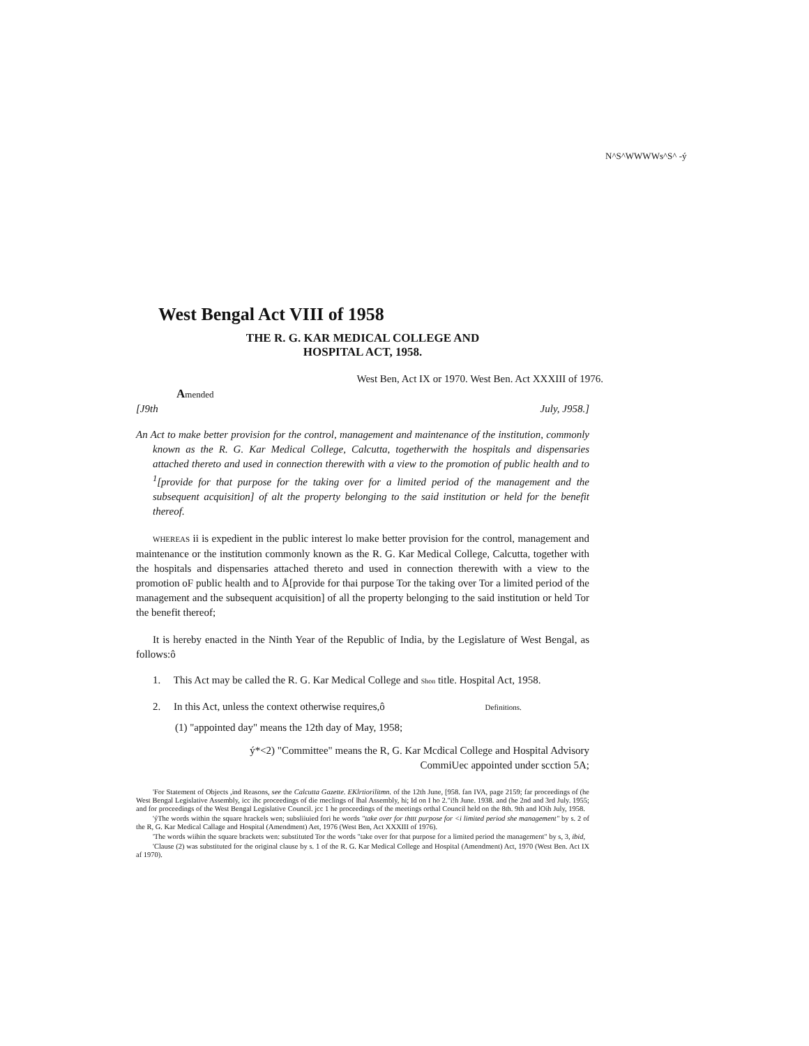N^S^WWWWs^S^ -ý
West Bengal Act VIII of 1958
THE R. G. KAR MEDICAL COLLEGE AND
HOSPITAL ACT, 1958.
West Ben, Act IX or 1970. West Ben. Act XXXIII of 1976.
Amended
[J9th July, J958.]
An Act to make better provision for the control, management and maintenance of the institution, commonly known as the R. G. Kar Medical College, Calcutta, togetherwith the hospitals and dispensaries attached thereto and used in connection therewith with a view to the promotion of public health and to <sup>1</sup>[provide for that purpose for the taking over for a limited period of the management and the subsequent acquisition] of alt the property belonging to the said institution or held for the benefit thereof.
WHEREAS ii is expedient in the public interest lo make better provision for the control, management and maintenance or the institution commonly known as the R. G. Kar Medical College, Calcutta, together with the hospitals and dispensaries attached thereto and used in connection therewith with a view to the promotion oF public health and to Å[provide for thai purpose Tor the taking over Tor a limited period of the management and the subsequent acquisition] of all the property belonging to the said institution or held Tor the benefit thereof;
It is hereby enacted in the Ninth Year of the Republic of India, by the Legislature of West Bengal, as follows:ô
1. This Act may be called the R. G. Kar Medical College and Shon title. Hospital Act, 1958.
2. In this Act, unless the context otherwise requires,ô Definitions.
(1) "appointed day" means the 12th day of May, 1958;
ý*<2) "Committee" means the R, G. Kar Mcdical College and Hospital Advisory
CommiUec appointed under scction 5A;
'For Statement of Objects ,ind Reasons, see the Calcutta Gazette. EKlrtiorilitmn. of the 12th June, [958. fan IVA, page 2159; far proceedings of (he West Bengal Legislative Assembly, icc ihc proceedings of die meclings of lhal Assembly, hi; Id on I ho 2."i!h June. 1938. and (he 2nd and 3rd July. 1955; and for proceedings of the West Bengal Legislative Council. jcc 1 he proceedings of the meetings orthal Council held on the 8th. 9th and lOih July, 1958.
'ýThe words within the square hrackels wen; subsliiuied fori he words "take over for thttt purpose for <i limited period she management" by s. 2 of the R, G. Kar Medical Callage and Hospital (Amendment) Aet, 1976 (West Ben, Act XXXIII of 1976).
'The words wiihin the square brackets wen: substituted Tor the words "take over for that purpose for a limited period the management" by s, 3, ibid,
'Clause (2) was substituted for the original clause by s. 1 of the R. G. Kar Medical College and Hospital (Amendment) Act, 1970 (West Ben. Act IX af 1970).